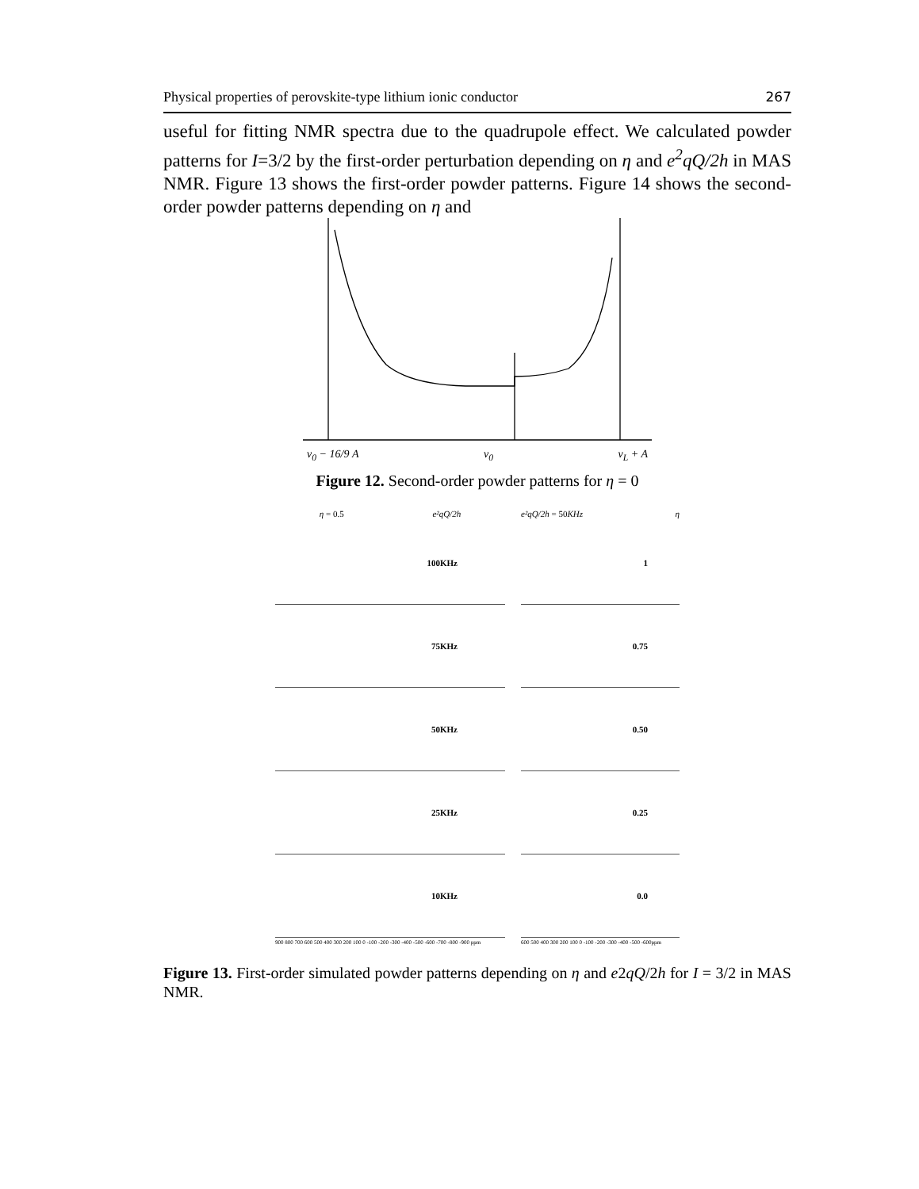Physical properties of perovskite-type lithium ionic conductor 267
useful for fitting NMR spectra due to the quadrupole effect. We calculated powder patterns for I=3/2 by the first-order perturbation depending on η and e<sup>2</sup>qQ/2h in MAS NMR. Figure 13 shows the first-order powder patterns. Figure 14 shows the second-order powder patterns depending on η and
ν<sub>0</sub> − 16/9 A ν<sub>0</sub> ν<sub>L</sub> + A
Figure 12. Second-order powder patterns for η = 0
η = 0.5 e²qQ/2h
100KHz
75KHz
50KHz
25KHz
10KHz
900 800 700 600 500 400 300 200 100 0 -100 -200 -300 -400 -500 -600 -700 -800 -900 ppm
e²qQ/2h = 50KHz η
1
0.75
0.50
0.25
0.0
600 500 400 300 200 100 0 -100 -200 -300 -400 -500 -600ppm
Figure 13. First-order simulated powder patterns depending on η and e2qQ/2h for I = 3/2 in MAS NMR.